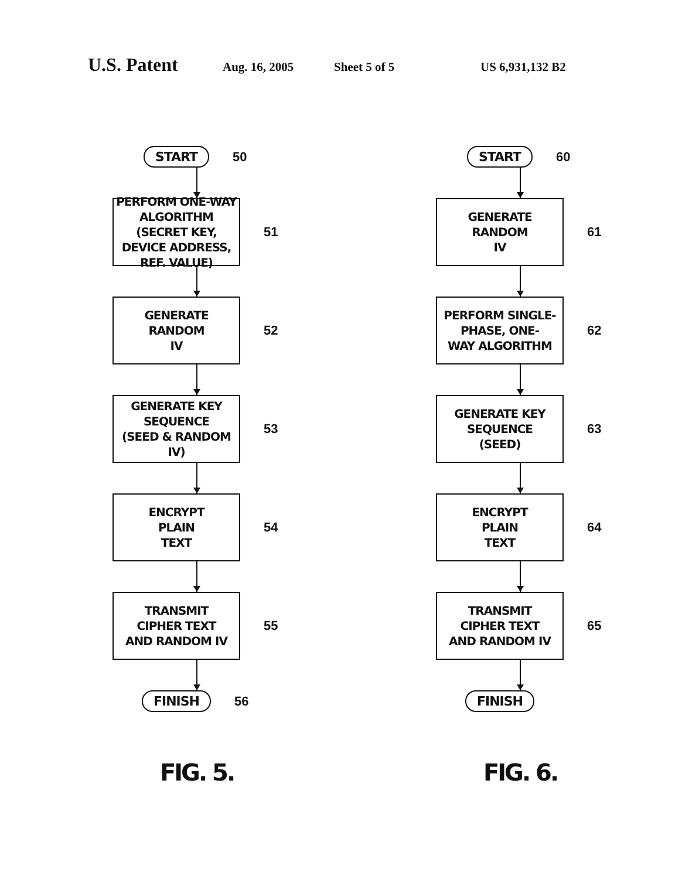U.S. Patent Aug. 16, 2005 Sheet 5 of 5 US 6,931,132 B2
START
50
PERFORM ONE-WAY ALGORITHM (SECRET KEY, DEVICE ADDRESS, REF. VALUE)
51
GENERATE
RANDOM
IV
52
GENERATE KEY
SEQUENCE
(SEED & RANDOM IV)
53
ENCRYPT
PLAIN
TEXT
54
TRANSMIT
CIPHER TEXT
AND RANDOM IV
55
FINISH
56
FIG. 5.
START
60
GENERATE
RANDOM
IV
61
PERFORM SINGLE-
PHASE, ONE-
WAY ALGORITHM
62
GENERATE KEY
SEQUENCE
(SEED)
63
ENCRYPT
PLAIN
TEXT
64
TRANSMIT
CIPHER TEXT
AND RANDOM IV
65
FINISH
FIG. 6.